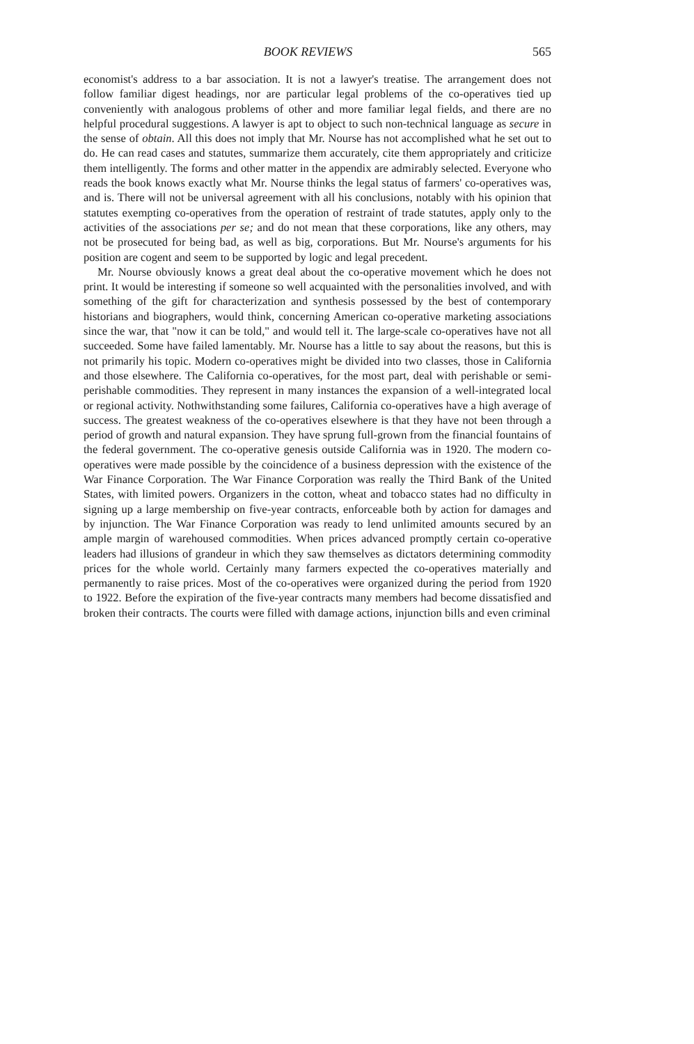BOOK REVIEWS 565
economist's address to a bar association. It is not a lawyer's treatise. The arrangement does not follow familiar digest headings, nor are particular legal problems of the co-operatives tied up conveniently with analogous problems of other and more familiar legal fields, and there are no helpful procedural suggestions. A lawyer is apt to object to such non-technical language as secure in the sense of obtain. All this does not imply that Mr. Nourse has not accomplished what he set out to do. He can read cases and statutes, summarize them accurately, cite them appropriately and criticize them intelligently. The forms and other matter in the appendix are admirably selected. Everyone who reads the book knows exactly what Mr. Nourse thinks the legal status of farmers' co-operatives was, and is. There will not be universal agreement with all his conclusions, notably with his opinion that statutes exempting co-operatives from the operation of restraint of trade statutes, apply only to the activities of the associations per se; and do not mean that these corporations, like any others, may not be prosecuted for being bad, as well as big, corporations. But Mr. Nourse's arguments for his position are cogent and seem to be supported by logic and legal precedent.
Mr. Nourse obviously knows a great deal about the co-operative movement which he does not print. It would be interesting if someone so well acquainted with the personalities involved, and with something of the gift for characterization and synthesis possessed by the best of contemporary historians and biographers, would think, concerning American co-operative marketing associations since the war, that "now it can be told," and would tell it. The large-scale co-operatives have not all succeeded. Some have failed lamentably. Mr. Nourse has a little to say about the reasons, but this is not primarily his topic. Modern co-operatives might be divided into two classes, those in California and those elsewhere. The California co-operatives, for the most part, deal with perishable or semi-perishable commodities. They represent in many instances the expansion of a well-integrated local or regional activity. Nothwithstanding some failures, California co-operatives have a high average of success. The greatest weakness of the co-operatives elsewhere is that they have not been through a period of growth and natural expansion. They have sprung full-grown from the financial fountains of the federal government. The co-operative genesis outside California was in 1920. The modern co-operatives were made possible by the coincidence of a business depression with the existence of the War Finance Corporation. The War Finance Corporation was really the Third Bank of the United States, with limited powers. Organizers in the cotton, wheat and tobacco states had no difficulty in signing up a large membership on five-year contracts, enforceable both by action for damages and by injunction. The War Finance Corporation was ready to lend unlimited amounts secured by an ample margin of warehoused commodities. When prices advanced promptly certain co-operative leaders had illusions of grandeur in which they saw themselves as dictators determining commodity prices for the whole world. Certainly many farmers expected the co-operatives materially and permanently to raise prices. Most of the co-operatives were organized during the period from 1920 to 1922. Before the expiration of the five-year contracts many members had become dissatisfied and broken their contracts. The courts were filled with damage actions, injunction bills and even criminal